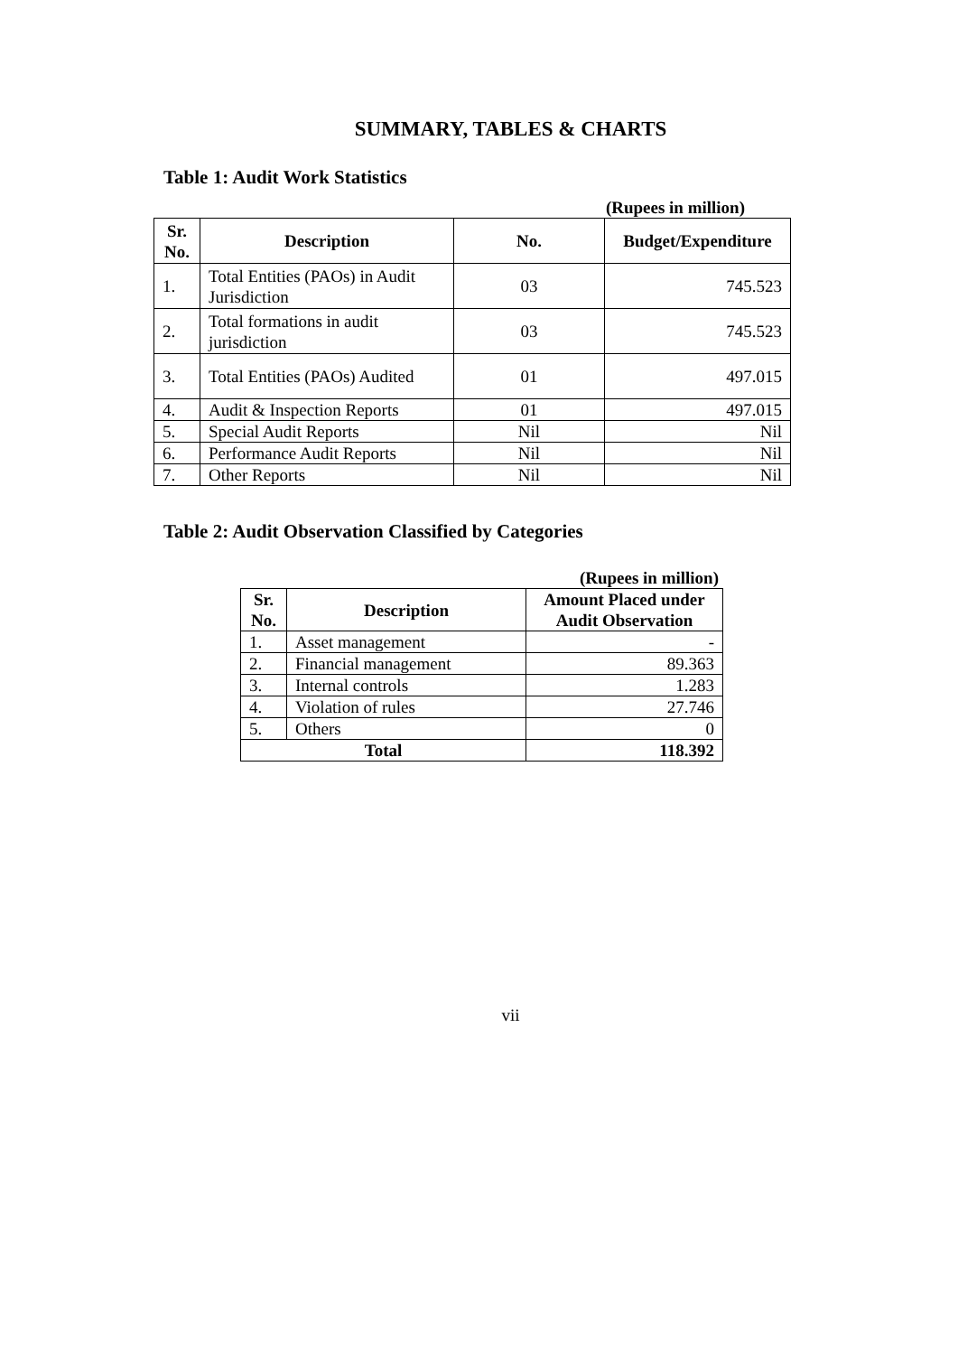SUMMARY, TABLES & CHARTS
Table 1: Audit Work Statistics
(Rupees in million)
| Sr. No. | Description | No. | Budget/Expenditure |
| --- | --- | --- | --- |
| 1. | Total Entities (PAOs) in Audit Jurisdiction | 03 | 745.523 |
| 2. | Total formations in audit jurisdiction | 03 | 745.523 |
| 3. | Total Entities (PAOs) Audited | 01 | 497.015 |
| 4. | Audit & Inspection Reports | 01 | 497.015 |
| 5. | Special Audit Reports | Nil | Nil |
| 6. | Performance Audit Reports | Nil | Nil |
| 7. | Other Reports | Nil | Nil |
Table 2: Audit Observation Classified by Categories
(Rupees in million)
| Sr. No. | Description | Amount Placed under Audit Observation |
| --- | --- | --- |
| 1. | Asset management | - |
| 2. | Financial management | 89.363 |
| 3. | Internal controls | 1.283 |
| 4. | Violation of rules | 27.746 |
| 5. | Others | 0 |
| Total | | 118.392 |
vii